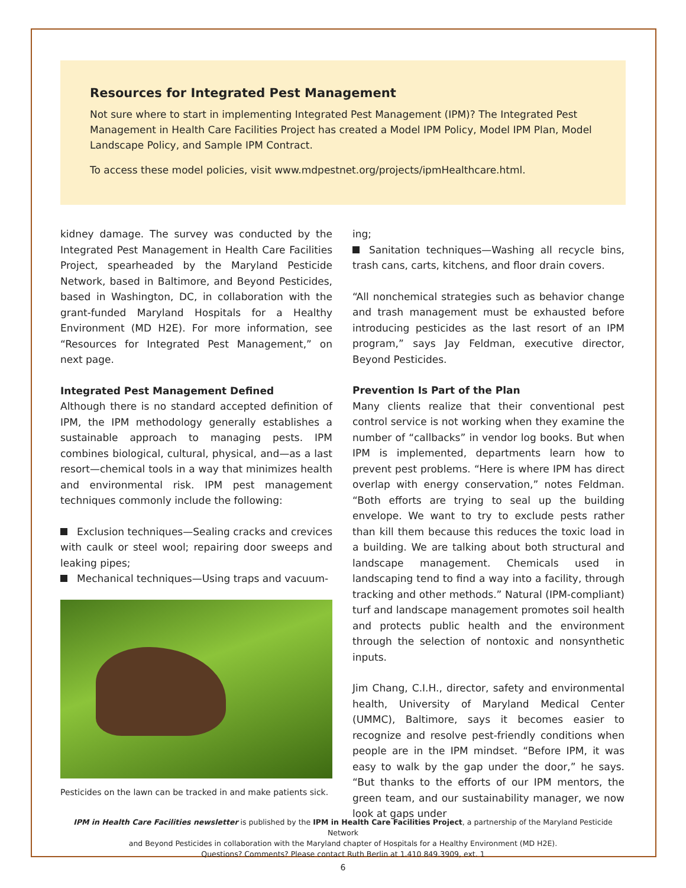Resources for Integrated Pest Management
Not sure where to start in implementing Integrated Pest Management (IPM)? The Integrated Pest Management in Health Care Facilities Project has created a Model IPM Policy, Model IPM Plan, Model Landscape Policy, and Sample IPM Contract.
To access these model policies, visit www.mdpestnet.org/projects/ipmHealthcare.html.
kidney damage. The survey was conducted by the Integrated Pest Management in Health Care Facilities Project, spearheaded by the Maryland Pesticide Network, based in Baltimore, and Beyond Pesticides, based in Washington, DC, in collaboration with the grant-funded Maryland Hospitals for a Healthy Environment (MD H2E). For more information, see “Resources for Integrated Pest Management,” on next page.
Integrated Pest Management Defined
Although there is no standard accepted definition of IPM, the IPM methodology generally establishes a sustainable approach to managing pests. IPM combines biological, cultural, physical, and—as a last resort—chemical tools in a way that minimizes health and environmental risk. IPM pest management techniques commonly include the following:
Exclusion techniques—Sealing cracks and crevices with caulk or steel wool; repairing door sweeps and leaking pipes;
Mechanical techniques—Using traps and vacuum-
Pesticides on the lawn can be tracked in and make patients sick.
ing;
Sanitation techniques—Washing all recycle bins, trash cans, carts, kitchens, and floor drain covers.
“All nonchemical strategies such as behavior change and trash management must be exhausted before introducing pesticides as the last resort of an IPM program,” says Jay Feldman, executive director, Beyond Pesticides.
Prevention Is Part of the Plan
Many clients realize that their conventional pest control service is not working when they examine the number of “callbacks” in vendor log books. But when IPM is implemented, departments learn how to prevent pest problems. “Here is where IPM has direct overlap with energy conservation,” notes Feldman. “Both efforts are trying to seal up the building envelope. We want to try to exclude pests rather than kill them because this reduces the toxic load in a building. We are talking about both structural and landscape management. Chemicals used in landscaping tend to find a way into a facility, through tracking and other methods.” Natural (IPM-compliant) turf and landscape management promotes soil health and protects public health and the environment through the selection of nontoxic and nonsynthetic inputs.
Jim Chang, C.I.H., director, safety and environmental health, University of Maryland Medical Center (UMMC), Baltimore, says it becomes easier to recognize and resolve pest-friendly conditions when people are in the IPM mindset. “Before IPM, it was easy to walk by the gap under the door,” he says. “But thanks to the efforts of our IPM mentors, the green team, and our sustainability manager, we now look at gaps under
IPM in Health Care Facilities newsletter is published by the IPM in Health Care Facilities Project, a partnership of the Maryland Pesticide Network
and Beyond Pesticides in collaboration with the Maryland chapter of Hospitals for a Healthy Environment (MD H2E).
Questions? Comments? Please contact Ruth Berlin at 1.410 849.3909, ext. 1
6